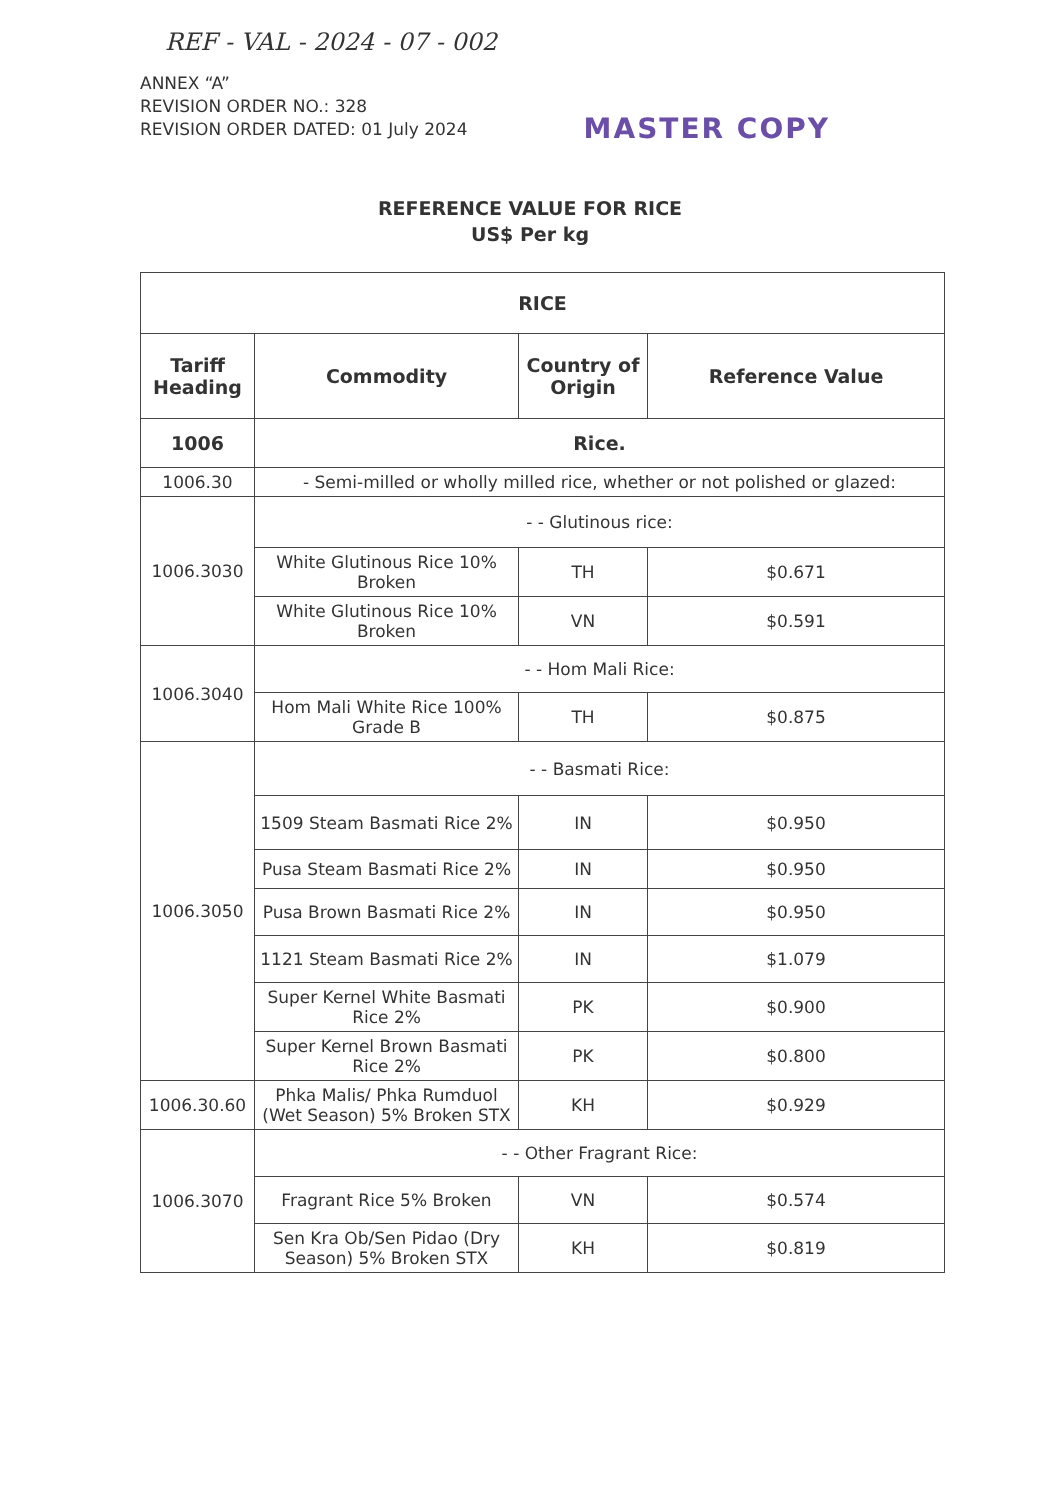REF - VAL - 2024 - 07 - 002
ANNEX “A”
REVISION ORDER NO.: 328
REVISION ORDER DATED: 01 July 2024
MASTER COPY
REFERENCE VALUE FOR RICE
US$ Per kg
| RICE | | | |
| --- | --- | --- | --- |
| Tariff Heading | Commodity | Country of Origin | Reference Value |
| 1006 | Rice. | | |
| 1006.30 | - Semi-milled or wholly milled rice, whether or not polished or glazed: | | |
| 1006.3030 | - - Glutinous rice: | | |
| | White Glutinous Rice 10% Broken | TH | $0.671 |
| | White Glutinous Rice 10% Broken | VN | $0.591 |
| 1006.3040 | - - Hom Mali Rice: | | |
| | Hom Mali White Rice 100% Grade B | TH | $0.875 |
| 1006.3050 | - - Basmati Rice: | | |
| | 1509 Steam Basmati Rice 2% | IN | $0.950 |
| | Pusa Steam Basmati Rice 2% | IN | $0.950 |
| | Pusa Brown Basmati Rice 2% | IN | $0.950 |
| | 1121 Steam Basmati Rice 2% | IN | $1.079 |
| | Super Kernel White Basmati Rice 2% | PK | $0.900 |
| | Super Kernel Brown Basmati Rice 2% | PK | $0.800 |
| 1006.30.60 | Phka Malis/ Phka Rumduol (Wet Season) 5% Broken STX | KH | $0.929 |
| 1006.3070 | - - Other Fragrant Rice: | | |
| | Fragrant Rice 5% Broken | VN | $0.574 |
| | Sen Kra Ob/Sen Pidao (Dry Season) 5% Broken STX | KH | $0.819 |